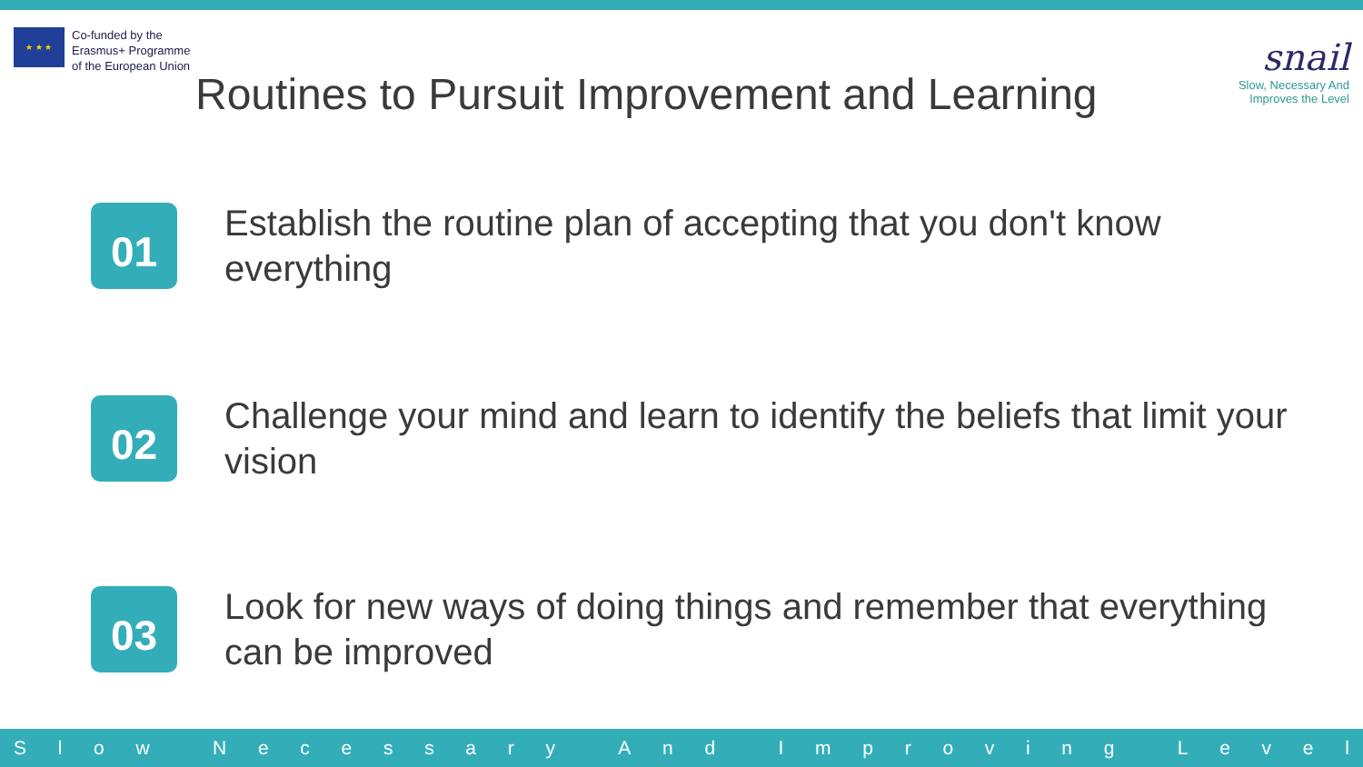★ ★ ★
Co-funded by the
Erasmus+ Programme
of the European Union
Routines to Pursuit Improvement and Learning
snail
Slow, Necessary And
Improves the Level
01
Establish the routine plan of accepting that you don't know everything
02
Challenge your mind and learn to identify the beliefs that limit your vision
03
Look for new ways of doing things and remember that everything can be improved
Slow Necessary And Improving Level